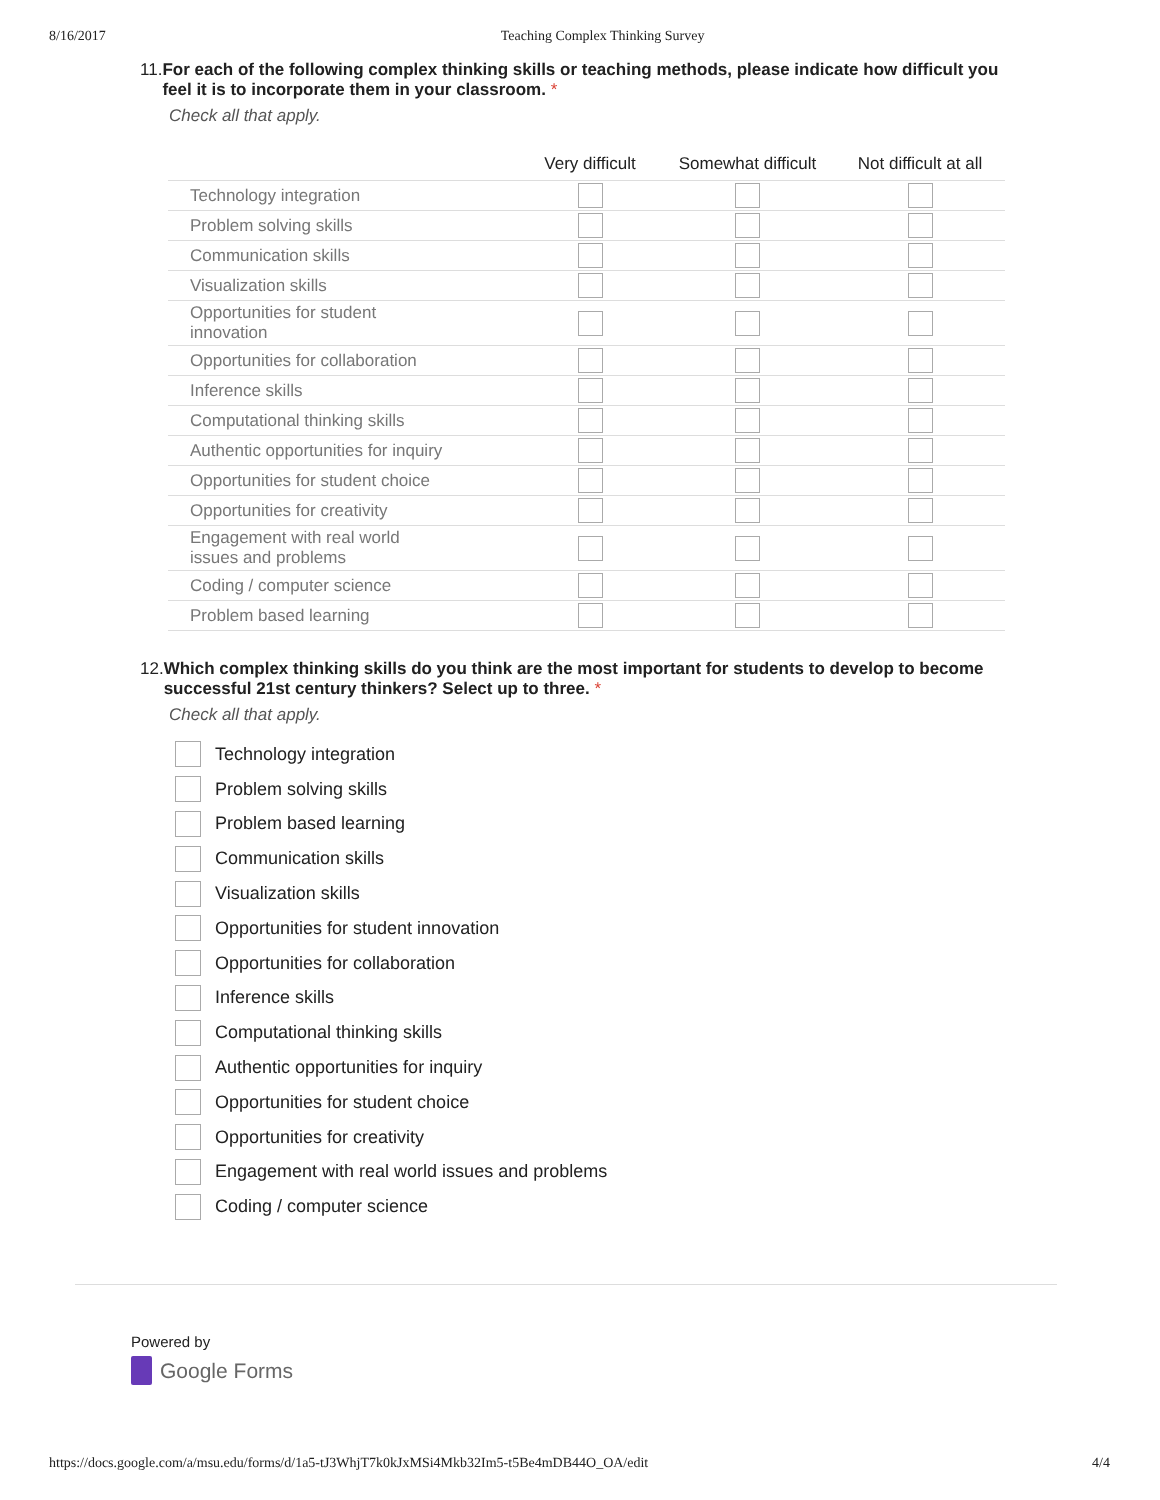8/16/2017 Teaching Complex Thinking Survey
11. For each of the following complex thinking skills or teaching methods, please indicate how difficult you feel it is to incorporate them in your classroom. *
Check all that apply.
| | Very difficult | Somewhat difficult | Not difficult at all |
| --- | --- | --- | --- |
| Technology integration | | | |
| Problem solving skills | | | |
| Communication skills | | | |
| Visualization skills | | | |
| Opportunities for student innovation | | | |
| Opportunities for collaboration | | | |
| Inference skills | | | |
| Computational thinking skills | | | |
| Authentic opportunities for inquiry | | | |
| Opportunities for student choice | | | |
| Opportunities for creativity | | | |
| Engagement with real world issues and problems | | | |
| Coding / computer science | | | |
| Problem based learning | | | |
12. Which complex thinking skills do you think are the most important for students to develop to become successful 21st century thinkers? Select up to three. *
Check all that apply.
Technology integration
Problem solving skills
Problem based learning
Communication skills
Visualization skills
Opportunities for student innovation
Opportunities for collaboration
Inference skills
Computational thinking skills
Authentic opportunities for inquiry
Opportunities for student choice
Opportunities for creativity
Engagement with real world issues and problems
Coding / computer science
Powered by
Google Forms
https://docs.google.com/a/msu.edu/forms/d/1a5-tJ3WhjT7k0kJxMSi4Mkb32Im5-t5Be4mDB44O_OA/edit 4/4